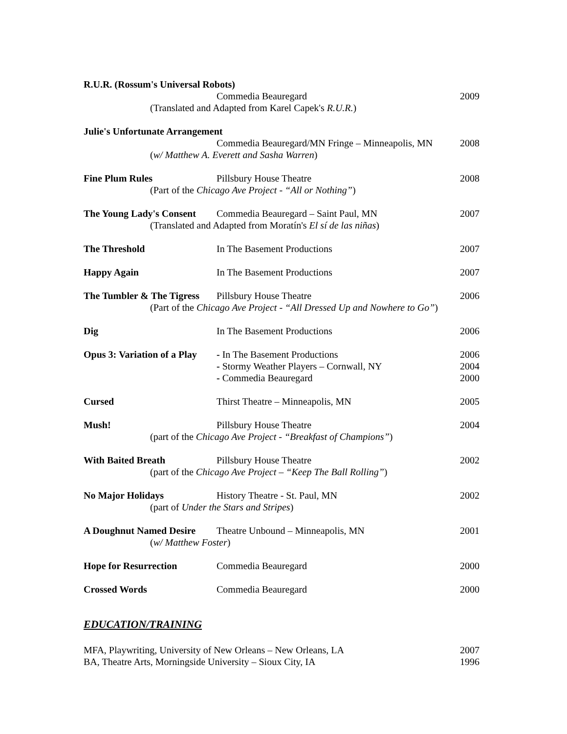R.U.R. (Rossum's Universal Robots)
Commedia Beauregard 2009
(Translated and Adapted from Karel Capek's R.U.R.)
Julie's Unfortunate Arrangement
Commedia Beauregard/MN Fringe – Minneapolis, MN
2008
(w/ Matthew A. Everett and Sasha Warren)
Fine Plum Rules Pillsbury House Theatre 2008
(Part of the Chicago Ave Project - “All or Nothing”)
The Young Lady's Consent
Commedia Beauregard – Saint Paul, MN
2007
(Translated and Adapted from Moratín's El sí de las niñas)
The Threshold In The Basement Productions 2007
Happy Again In The Basement Productions 2007
The Tumbler & The Tigress
Pillsbury House Theatre 2006
(Part of the Chicago Ave Project - “All Dressed Up and Nowhere to Go”)
Dig In The Basement Productions 2006
Opus 3: Variation of a Play
- In The Basement Productions
- Stormy Weather Players – Cornwall, NY
- Commedia Beauregard
2006
2004
2000
Cursed Thirst Theatre – Minneapolis, MN
2005
Mush! Pillsbury House Theatre 2004
(part of the Chicago Ave Project - “Breakfast of Champions”)
With Baited Breath Pillsbury House Theatre 2002
(part of the Chicago Ave Project – “Keep The Ball Rolling”)
No Major Holidays History Theatre - St. Paul, MN 2002
(part of Under the Stars and Stripes)
A Doughnut Named Desire
Theatre Unbound – Minneapolis, MN
2001
(w/ Matthew Foster)
Hope for Resurrection Commedia Beauregard 2000
Crossed Words Commedia Beauregard 2000
EDUCATION/TRAINING
MFA, Playwriting, University of New Orleans – New Orleans, LA
2007
BA, Theatre Arts, Morningside University – Sioux City, IA
1996